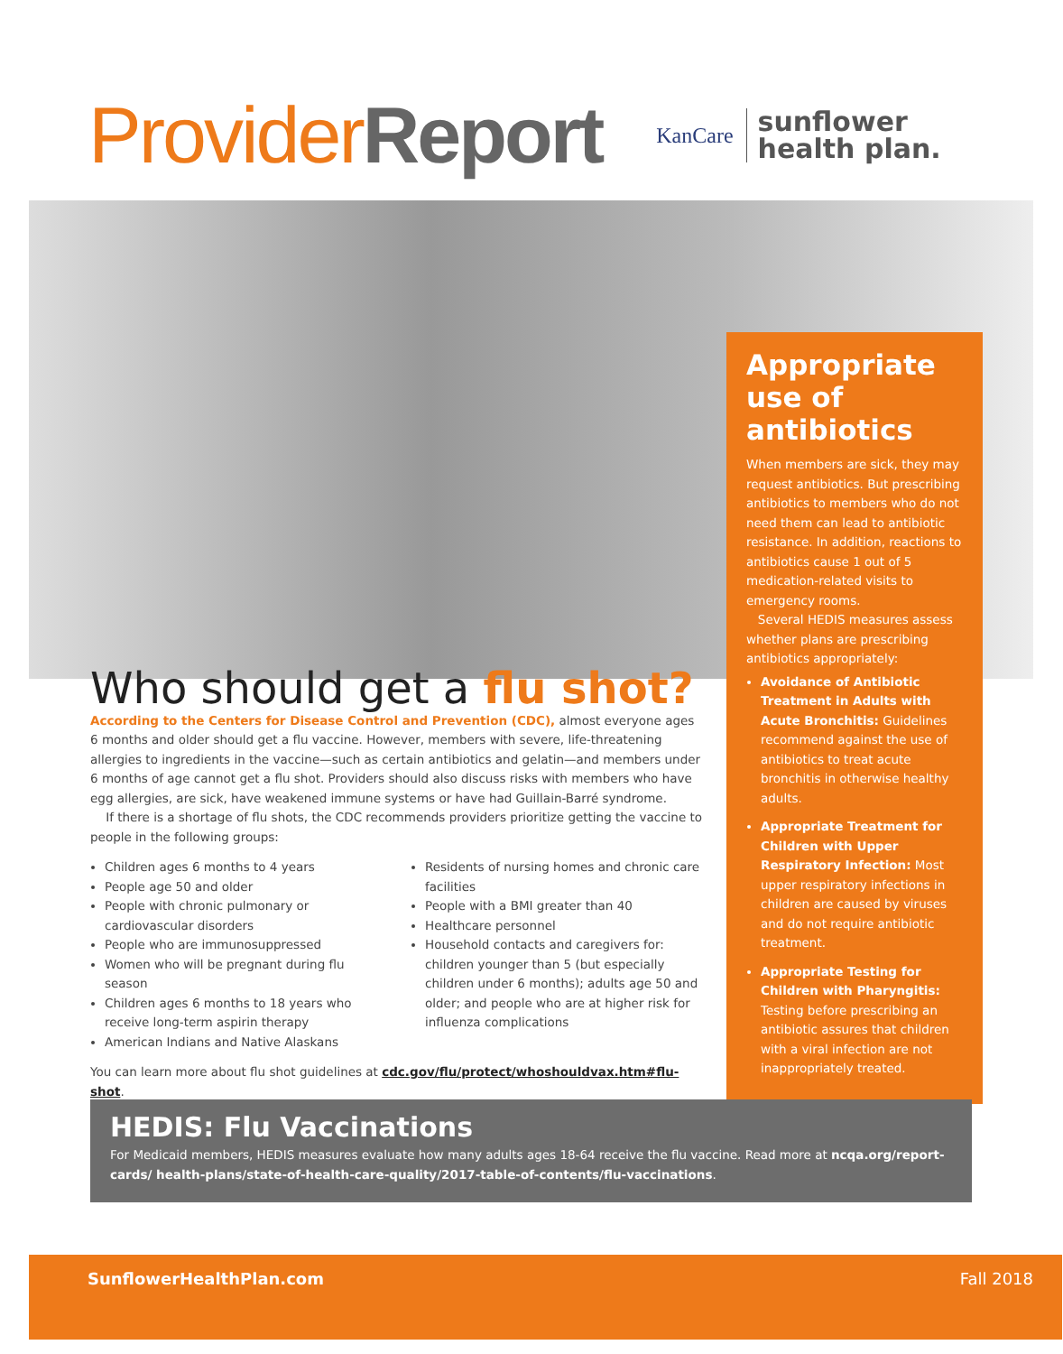Provider Report
KanCare sunflower
health plan.
Appropriate use of antibiotics
When members are sick, they may request antibiotics. But prescribing antibiotics to members who do not need them can lead to antibiotic resistance. In addition, reactions to antibiotics cause 1 out of 5 medication-related visits to emergency rooms.
Several HEDIS measures assess whether plans are prescribing antibiotics appropriately:
Avoidance of Antibiotic Treatment in Adults with Acute Bronchitis: Guidelines recommend against the use of antibiotics to treat acute bronchitis in otherwise healthy adults.
Appropriate Treatment for Children with Upper Respiratory Infection: Most upper respiratory infections in children are caused by viruses and do not require antibiotic treatment.
Appropriate Testing for Children with Pharyngitis: Testing before prescribing an antibiotic assures that children with a viral infection are not inappropriately treated.
Who should get a flu shot?
According to the Centers for Disease Control and Prevention (CDC), almost everyone ages 6 months and older should get a flu vaccine. However, members with severe, life-threatening allergies to ingredients in the vaccine—such as certain antibiotics and gelatin—and members under 6 months of age cannot get a flu shot. Providers should also discuss risks with members who have egg allergies, are sick, have weakened immune systems or have had Guillain-Barré syndrome.
If there is a shortage of flu shots, the CDC recommends providers prioritize getting the vaccine to people in the following groups:
Children ages 6 months to 4 years
People age 50 and older
People with chronic pulmonary or cardiovascular disorders
People who are immunosuppressed
Women who will be pregnant during flu season
Children ages 6 months to 18 years who receive long-term aspirin therapy
American Indians and Native Alaskans
Residents of nursing homes and chronic care facilities
People with a BMI greater than 40
Healthcare personnel
Household contacts and caregivers for: children younger than 5 (but especially children under 6 months); adults age 50 and older; and people who are at higher risk for influenza complications
You can learn more about flu shot guidelines at cdc.gov/flu/protect/whoshouldvax.htm#flu-shot.
HEDIS: Flu Vaccinations
For Medicaid members, HEDIS measures evaluate how many adults ages 18-64 receive the flu vaccine. Read more at ncqa.org/report-cards/ health-plans/state-of-health-care-quality/2017-table-of-contents/flu-vaccinations.
SunflowerHealthPlan.com Fall 2018